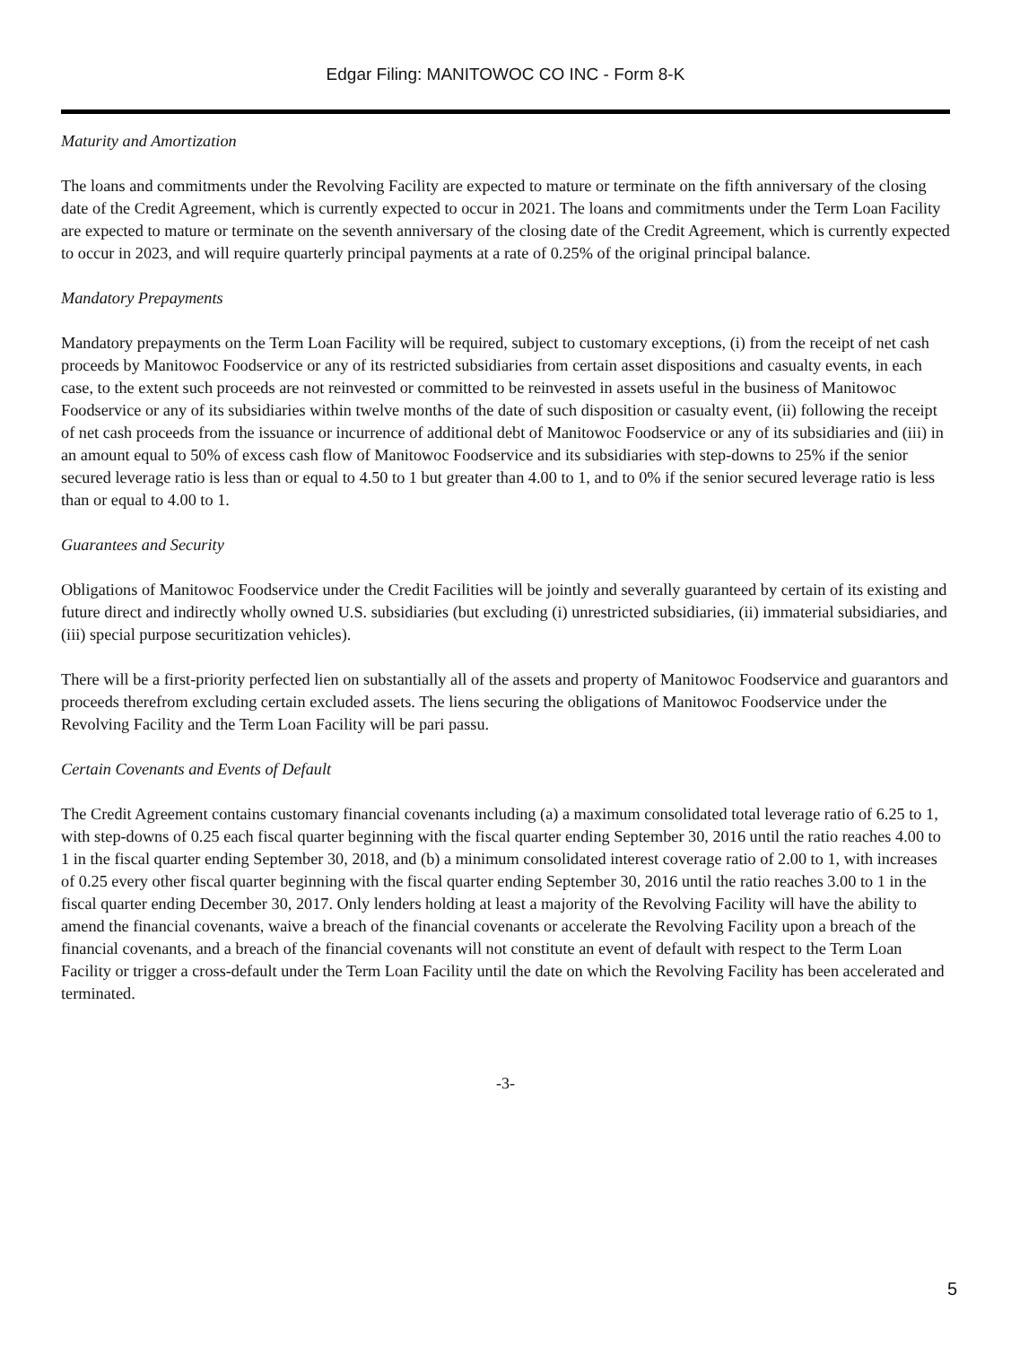Edgar Filing: MANITOWOC CO INC - Form 8-K
Maturity and Amortization
The loans and commitments under the Revolving Facility are expected to mature or terminate on the fifth anniversary of the closing date of the Credit Agreement, which is currently expected to occur in 2021. The loans and commitments under the Term Loan Facility are expected to mature or terminate on the seventh anniversary of the closing date of the Credit Agreement, which is currently expected to occur in 2023, and will require quarterly principal payments at a rate of 0.25% of the original principal balance.
Mandatory Prepayments
Mandatory prepayments on the Term Loan Facility will be required, subject to customary exceptions, (i) from the receipt of net cash proceeds by Manitowoc Foodservice or any of its restricted subsidiaries from certain asset dispositions and casualty events, in each case, to the extent such proceeds are not reinvested or committed to be reinvested in assets useful in the business of Manitowoc Foodservice or any of its subsidiaries within twelve months of the date of such disposition or casualty event, (ii) following the receipt of net cash proceeds from the issuance or incurrence of additional debt of Manitowoc Foodservice or any of its subsidiaries and (iii) in an amount equal to 50% of excess cash flow of Manitowoc Foodservice and its subsidiaries with step-downs to 25% if the senior secured leverage ratio is less than or equal to 4.50 to 1 but greater than 4.00 to 1, and to 0% if the senior secured leverage ratio is less than or equal to 4.00 to 1.
Guarantees and Security
Obligations of Manitowoc Foodservice under the Credit Facilities will be jointly and severally guaranteed by certain of its existing and future direct and indirectly wholly owned U.S. subsidiaries (but excluding (i) unrestricted subsidiaries, (ii) immaterial subsidiaries, and (iii) special purpose securitization vehicles).
There will be a first-priority perfected lien on substantially all of the assets and property of Manitowoc Foodservice and guarantors and proceeds therefrom excluding certain excluded assets. The liens securing the obligations of Manitowoc Foodservice under the Revolving Facility and the Term Loan Facility will be pari passu.
Certain Covenants and Events of Default
The Credit Agreement contains customary financial covenants including (a) a maximum consolidated total leverage ratio of 6.25 to 1, with step-downs of 0.25 each fiscal quarter beginning with the fiscal quarter ending September 30, 2016 until the ratio reaches 4.00 to 1 in the fiscal quarter ending September 30, 2018, and (b) a minimum consolidated interest coverage ratio of 2.00 to 1, with increases of 0.25 every other fiscal quarter beginning with the fiscal quarter ending September 30, 2016 until the ratio reaches 3.00 to 1 in the fiscal quarter ending December 30, 2017. Only lenders holding at least a majority of the Revolving Facility will have the ability to amend the financial covenants, waive a breach of the financial covenants or accelerate the Revolving Facility upon a breach of the financial covenants, and a breach of the financial covenants will not constitute an event of default with respect to the Term Loan Facility or trigger a cross-default under the Term Loan Facility until the date on which the Revolving Facility has been accelerated and terminated.
-3-
5